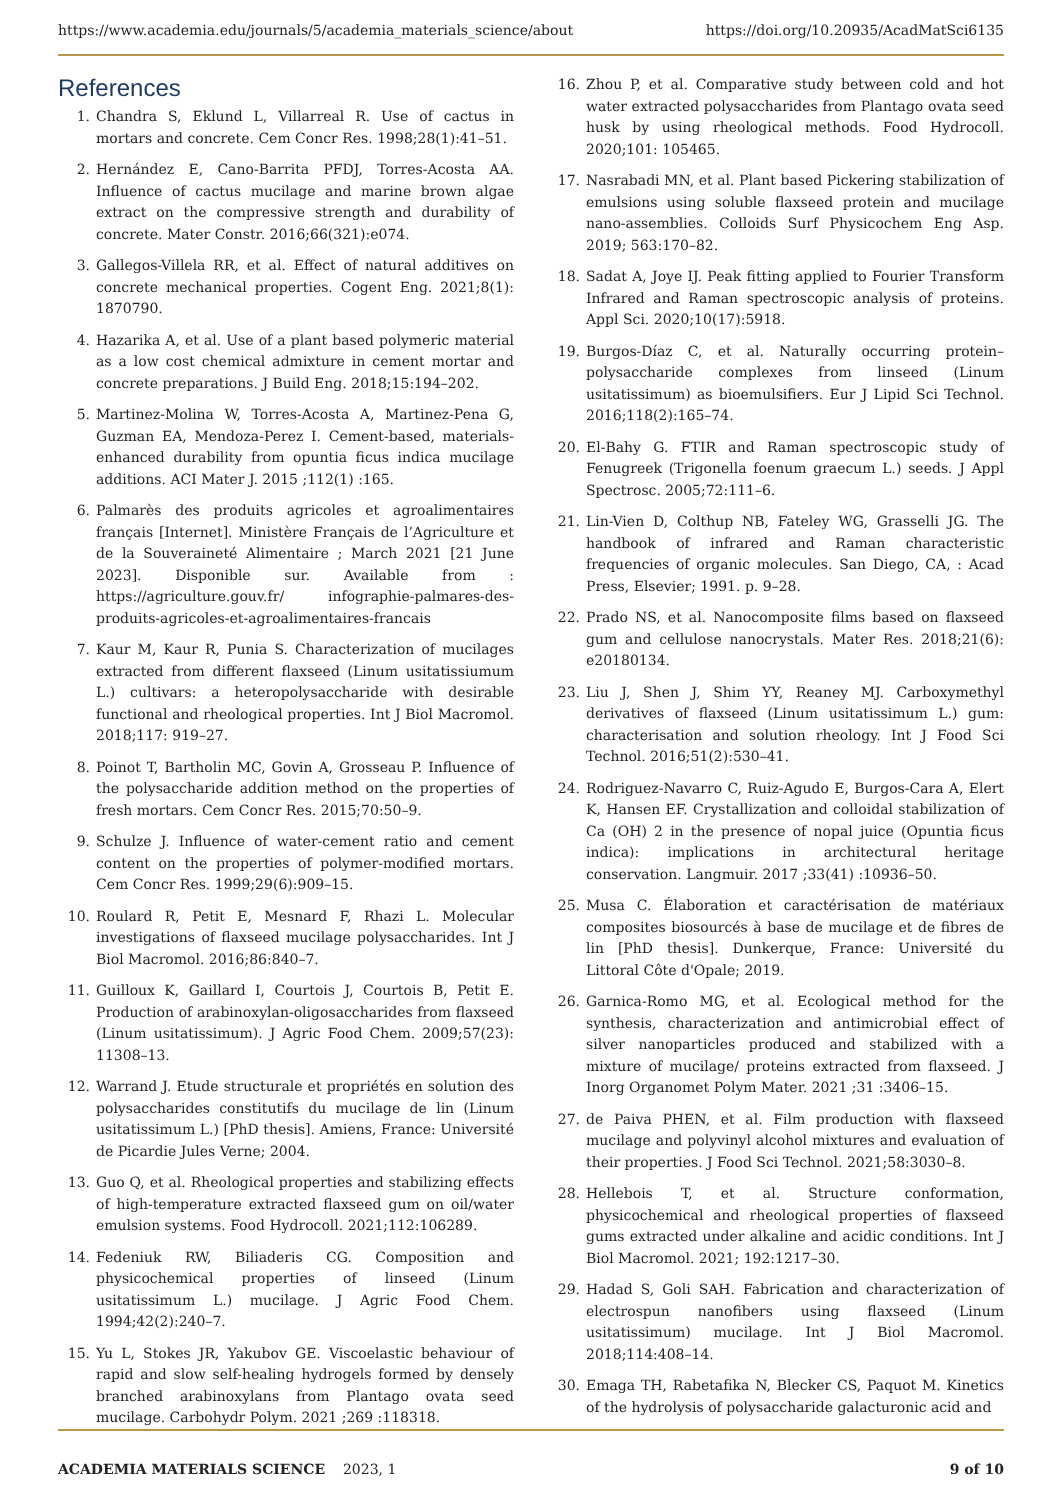https://www.academia.edu/journals/5/academia_materials_science/about https://doi.org/10.20935/AcadMatSci6135
References
1. Chandra S, Eklund L, Villarreal R. Use of cactus in mortars and concrete. Cem Concr Res. 1998;28(1):41–51.
2. Hernández E, Cano-Barrita PFDJ, Torres-Acosta AA. Influence of cactus mucilage and marine brown algae extract on the compressive strength and durability of concrete. Mater Constr. 2016;66(321):e074.
3. Gallegos-Villela RR, et al. Effect of natural additives on concrete mechanical properties. Cogent Eng. 2021;8(1): 1870790.
4. Hazarika A, et al. Use of a plant based polymeric material as a low cost chemical admixture in cement mortar and concrete preparations. J Build Eng. 2018;15:194–202.
5. Martinez-Molina W, Torres-Acosta A, Martinez-Pena G, Guzman EA, Mendoza-Perez I. Cement-based, materials-enhanced durability from opuntia ficus indica mucilage additions. ACI Mater J. 2015 ;112(1) :165.
6. Palmarès des produits agricoles et agroalimentaires français [Internet]. Ministère Français de l’Agriculture et de la Souveraineté Alimentaire ; March 2021 [21 June 2023]. Disponible sur. Available from : https://agriculture.gouv.fr/ infographie-palmares-des-produits-agricoles-et-agroalimentaires-francais
7. Kaur M, Kaur R, Punia S. Characterization of mucilages extracted from different flaxseed (Linum usitatissiumum L.) cultivars: a heteropolysaccharide with desirable functional and rheological properties. Int J Biol Macromol. 2018;117: 919–27.
8. Poinot T, Bartholin MC, Govin A, Grosseau P. Influence of the polysaccharide addition method on the properties of fresh mortars. Cem Concr Res. 2015;70:50–9.
9. Schulze J. Influence of water-cement ratio and cement content on the properties of polymer-modified mortars. Cem Concr Res. 1999;29(6):909–15.
10. Roulard R, Petit E, Mesnard F, Rhazi L. Molecular investigations of flaxseed mucilage polysaccharides. Int J Biol Macromol. 2016;86:840–7.
11. Guilloux K, Gaillard I, Courtois J, Courtois B, Petit E. Production of arabinoxylan-oligosaccharides from flaxseed (Linum usitatissimum). J Agric Food Chem. 2009;57(23): 11308–13.
12. Warrand J. Etude structurale et propriétés en solution des polysaccharides constitutifs du mucilage de lin (Linum usitatissimum L.) [PhD thesis]. Amiens, France: Université de Picardie Jules Verne; 2004.
13. Guo Q, et al. Rheological properties and stabilizing effects of high-temperature extracted flaxseed gum on oil/water emulsion systems. Food Hydrocoll. 2021;112:106289.
14. Fedeniuk RW, Biliaderis CG. Composition and physicochemical properties of linseed (Linum usitatissimum L.) mucilage. J Agric Food Chem. 1994;42(2):240–7.
15. Yu L, Stokes JR, Yakubov GE. Viscoelastic behaviour of rapid and slow self-healing hydrogels formed by densely branched arabinoxylans from Plantago ovata seed mucilage. Carbohydr Polym. 2021 ;269 :118318.
16. Zhou P, et al. Comparative study between cold and hot water extracted polysaccharides from Plantago ovata seed husk by using rheological methods. Food Hydrocoll. 2020;101: 105465.
17. Nasrabadi MN, et al. Plant based Pickering stabilization of emulsions using soluble flaxseed protein and mucilage nano-assemblies. Colloids Surf Physicochem Eng Asp. 2019; 563:170–82.
18. Sadat A, Joye IJ. Peak fitting applied to Fourier Transform Infrared and Raman spectroscopic analysis of proteins. Appl Sci. 2020;10(17):5918.
19. Burgos-Díaz C, et al. Naturally occurring protein–polysaccharide complexes from linseed (Linum usitatissimum) as bioemulsifiers. Eur J Lipid Sci Technol. 2016;118(2):165–74.
20. El-Bahy G. FTIR and Raman spectroscopic study of Fenugreek (Trigonella foenum graecum L.) seeds. J Appl Spectrosc. 2005;72:111–6.
21. Lin-Vien D, Colthup NB, Fateley WG, Grasselli JG. The handbook of infrared and Raman characteristic frequencies of organic molecules. San Diego, CA, : Acad Press, Elsevier; 1991. p. 9–28.
22. Prado NS, et al. Nanocomposite films based on flaxseed gum and cellulose nanocrystals. Mater Res. 2018;21(6): e20180134.
23. Liu J, Shen J, Shim YY, Reaney MJ. Carboxymethyl derivatives of flaxseed (Linum usitatissimum L.) gum: characterisation and solution rheology. Int J Food Sci Technol. 2016;51(2):530–41.
24. Rodriguez-Navarro C, Ruiz-Agudo E, Burgos-Cara A, Elert K, Hansen EF. Crystallization and colloidal stabilization of Ca (OH) 2 in the presence of nopal juice (Opuntia ficus indica): implications in architectural heritage conservation. Langmuir. 2017 ;33(41) :10936–50.
25. Musa C. Élaboration et caractérisation de matériaux composites biosourcés à base de mucilage et de fibres de lin [PhD thesis]. Dunkerque, France: Université du Littoral Côte d'Opale; 2019.
26. Garnica-Romo MG, et al. Ecological method for the synthesis, characterization and antimicrobial effect of silver nanoparticles produced and stabilized with a mixture of mucilage/ proteins extracted from flaxseed. J Inorg Organomet Polym Mater. 2021 ;31 :3406–15.
27. de Paiva PHEN, et al. Film production with flaxseed mucilage and polyvinyl alcohol mixtures and evaluation of their properties. J Food Sci Technol. 2021;58:3030–8.
28. Hellebois T, et al. Structure conformation, physicochemical and rheological properties of flaxseed gums extracted under alkaline and acidic conditions. Int J Biol Macromol. 2021; 192:1217–30.
29. Hadad S, Goli SAH. Fabrication and characterization of electrospun nanofibers using flaxseed (Linum usitatissimum) mucilage. Int J Biol Macromol. 2018;114:408–14.
30. Emaga TH, Rabetafika N, Blecker CS, Paquot M. Kinetics of the hydrolysis of polysaccharide galacturonic acid and
ACADEMIA MATERIALS SCIENCE 2023, 1 9 of 10